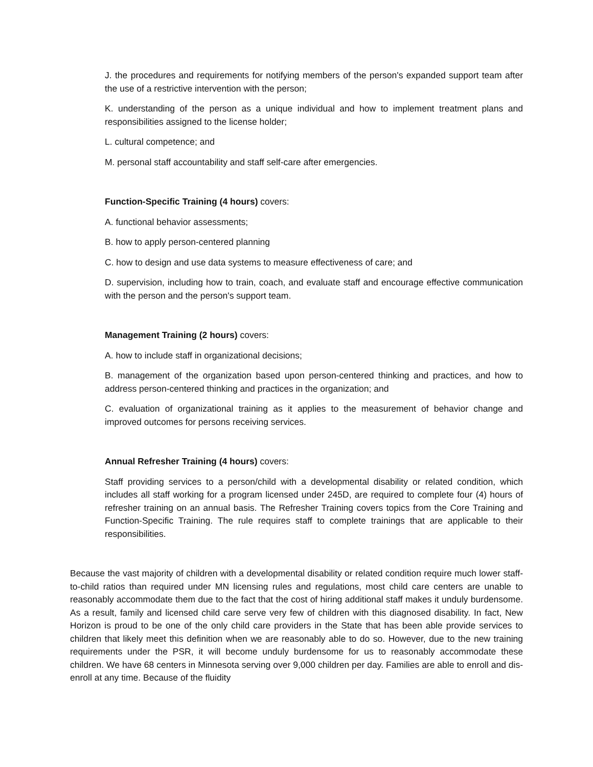J. the procedures and requirements for notifying members of the person's expanded support team after the use of a restrictive intervention with the person;
K. understanding of the person as a unique individual and how to implement treatment plans and responsibilities assigned to the license holder;
L. cultural competence; and
M. personal staff accountability and staff self-care after emergencies.
Function-Specific Training (4 hours) covers:
A. functional behavior assessments;
B. how to apply person-centered planning
C. how to design and use data systems to measure effectiveness of care; and
D. supervision, including how to train, coach, and evaluate staff and encourage effective communication with the person and the person's support team.
Management Training (2 hours) covers:
A. how to include staff in organizational decisions;
B. management of the organization based upon person-centered thinking and practices, and how to address person-centered thinking and practices in the organization; and
C. evaluation of organizational training as it applies to the measurement of behavior change and improved outcomes for persons receiving services.
Annual Refresher Training (4 hours) covers:
Staff providing services to a person/child with a developmental disability or related condition, which includes all staff working for a program licensed under 245D, are required to complete four (4) hours of refresher training on an annual basis. The Refresher Training covers topics from the Core Training and Function-Specific Training. The rule requires staff to complete trainings that are applicable to their responsibilities.
Because the vast majority of children with a developmental disability or related condition require much lower staff-to-child ratios than required under MN licensing rules and regulations, most child care centers are unable to reasonably accommodate them due to the fact that the cost of hiring additional staff makes it unduly burdensome. As a result, family and licensed child care serve very few of children with this diagnosed disability. In fact, New Horizon is proud to be one of the only child care providers in the State that has been able provide services to children that likely meet this definition when we are reasonably able to do so. However, due to the new training requirements under the PSR, it will become unduly burdensome for us to reasonably accommodate these children. We have 68 centers in Minnesota serving over 9,000 children per day. Families are able to enroll and dis-enroll at any time. Because of the fluidity